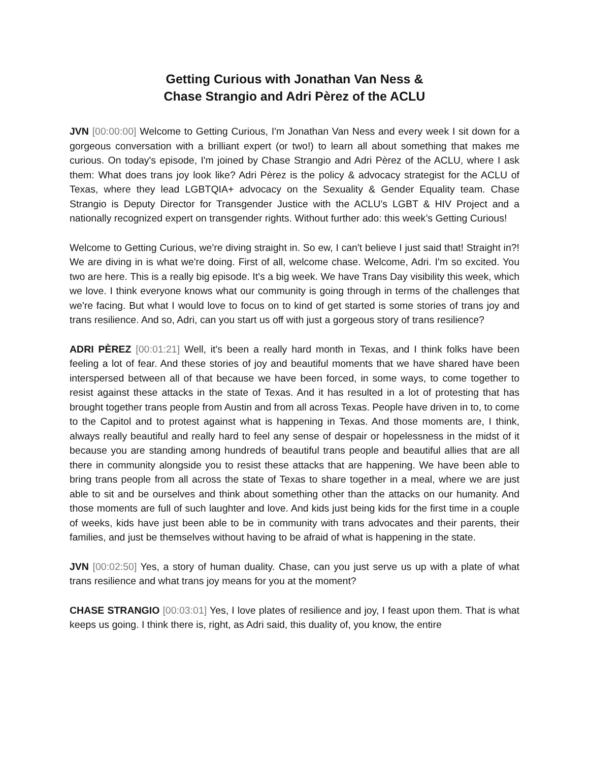Getting Curious with Jonathan Van Ness &
Chase Strangio and Adri Pèrez of the ACLU
JVN [00:00:00] Welcome to Getting Curious, I'm Jonathan Van Ness and every week I sit down for a gorgeous conversation with a brilliant expert (or two!) to learn all about something that makes me curious. On today's episode, I'm joined by Chase Strangio and Adri Pèrez of the ACLU, where I ask them: What does trans joy look like? Adri Pèrez is the policy & advocacy strategist for the ACLU of Texas, where they lead LGBTQIA+ advocacy on the Sexuality & Gender Equality team. Chase Strangio is Deputy Director for Transgender Justice with the ACLU’s LGBT & HIV Project and a nationally recognized expert on transgender rights. Without further ado: this week’s Getting Curious!
Welcome to Getting Curious, we're diving straight in. So ew, I can't believe I just said that! Straight in?! We are diving in is what we're doing. First of all, welcome chase. Welcome, Adri. I'm so excited. You two are here. This is a really big episode. It's a big week. We have Trans Day visibility this week, which we love. I think everyone knows what our community is going through in terms of the challenges that we're facing. But what I would love to focus on to kind of get started is some stories of trans joy and trans resilience. And so, Adri, can you start us off with just a gorgeous story of trans resilience?
ADRI PÈREZ [00:01:21] Well, it's been a really hard month in Texas, and I think folks have been feeling a lot of fear. And these stories of joy and beautiful moments that we have shared have been interspersed between all of that because we have been forced, in some ways, to come together to resist against these attacks in the state of Texas. And it has resulted in a lot of protesting that has brought together trans people from Austin and from all across Texas. People have driven in to, to come to the Capitol and to protest against what is happening in Texas. And those moments are, I think, always really beautiful and really hard to feel any sense of despair or hopelessness in the midst of it because you are standing among hundreds of beautiful trans people and beautiful allies that are all there in community alongside you to resist these attacks that are happening. We have been able to bring trans people from all across the state of Texas to share together in a meal, where we are just able to sit and be ourselves and think about something other than the attacks on our humanity. And those moments are full of such laughter and love. And kids just being kids for the first time in a couple of weeks, kids have just been able to be in community with trans advocates and their parents, their families, and just be themselves without having to be afraid of what is happening in the state.
JVN [00:02:50] Yes, a story of human duality. Chase, can you just serve us up with a plate of what trans resilience and what trans joy means for you at the moment?
CHASE STRANGIO [00:03:01] Yes, I love plates of resilience and joy, I feast upon them. That is what keeps us going. I think there is, right, as Adri said, this duality of, you know, the entire